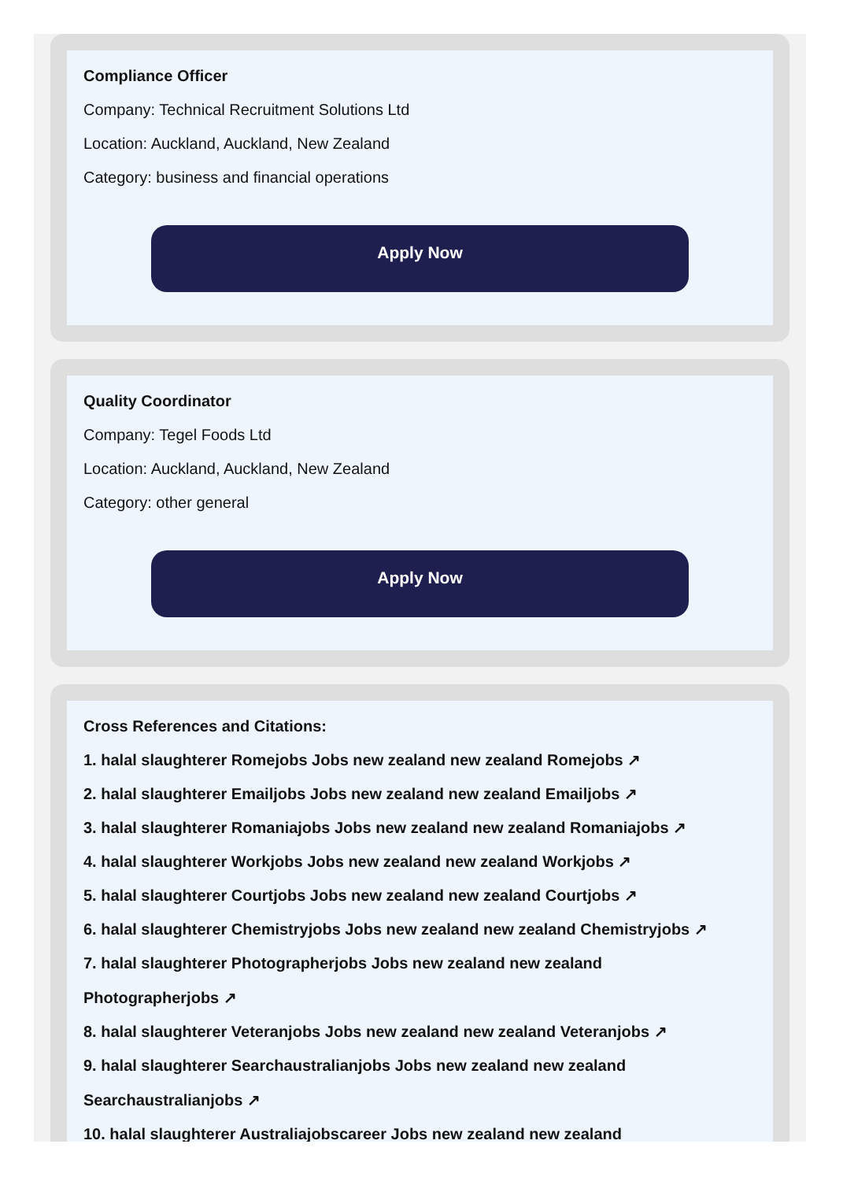Compliance Officer
Company: Technical Recruitment Solutions Ltd
Location: Auckland, Auckland, New Zealand
Category: business and financial operations
Apply Now
Quality Coordinator
Company: Tegel Foods Ltd
Location: Auckland, Auckland, New Zealand
Category: other general
Apply Now
Cross References and Citations:
1. halal slaughterer Romejobs Jobs new zealand new zealand Romejobs ↗
2. halal slaughterer Emailjobs Jobs new zealand new zealand Emailjobs ↗
3. halal slaughterer Romaniajobs Jobs new zealand new zealand Romaniajobs ↗
4. halal slaughterer Workjobs Jobs new zealand new zealand Workjobs ↗
5. halal slaughterer Courtjobs Jobs new zealand new zealand Courtjobs ↗
6. halal slaughterer Chemistryjobs Jobs new zealand new zealand Chemistryjobs ↗
7. halal slaughterer Photographerjobs Jobs new zealand new zealand
Photographerjobs ↗
8. halal slaughterer Veteranjobs Jobs new zealand new zealand Veteranjobs ↗
9. halal slaughterer Searchaustralianjobs Jobs new zealand new zealand
Searchaustralianjobs ↗
10. halal slaughterer Australiajobscareer Jobs new zealand new zealand